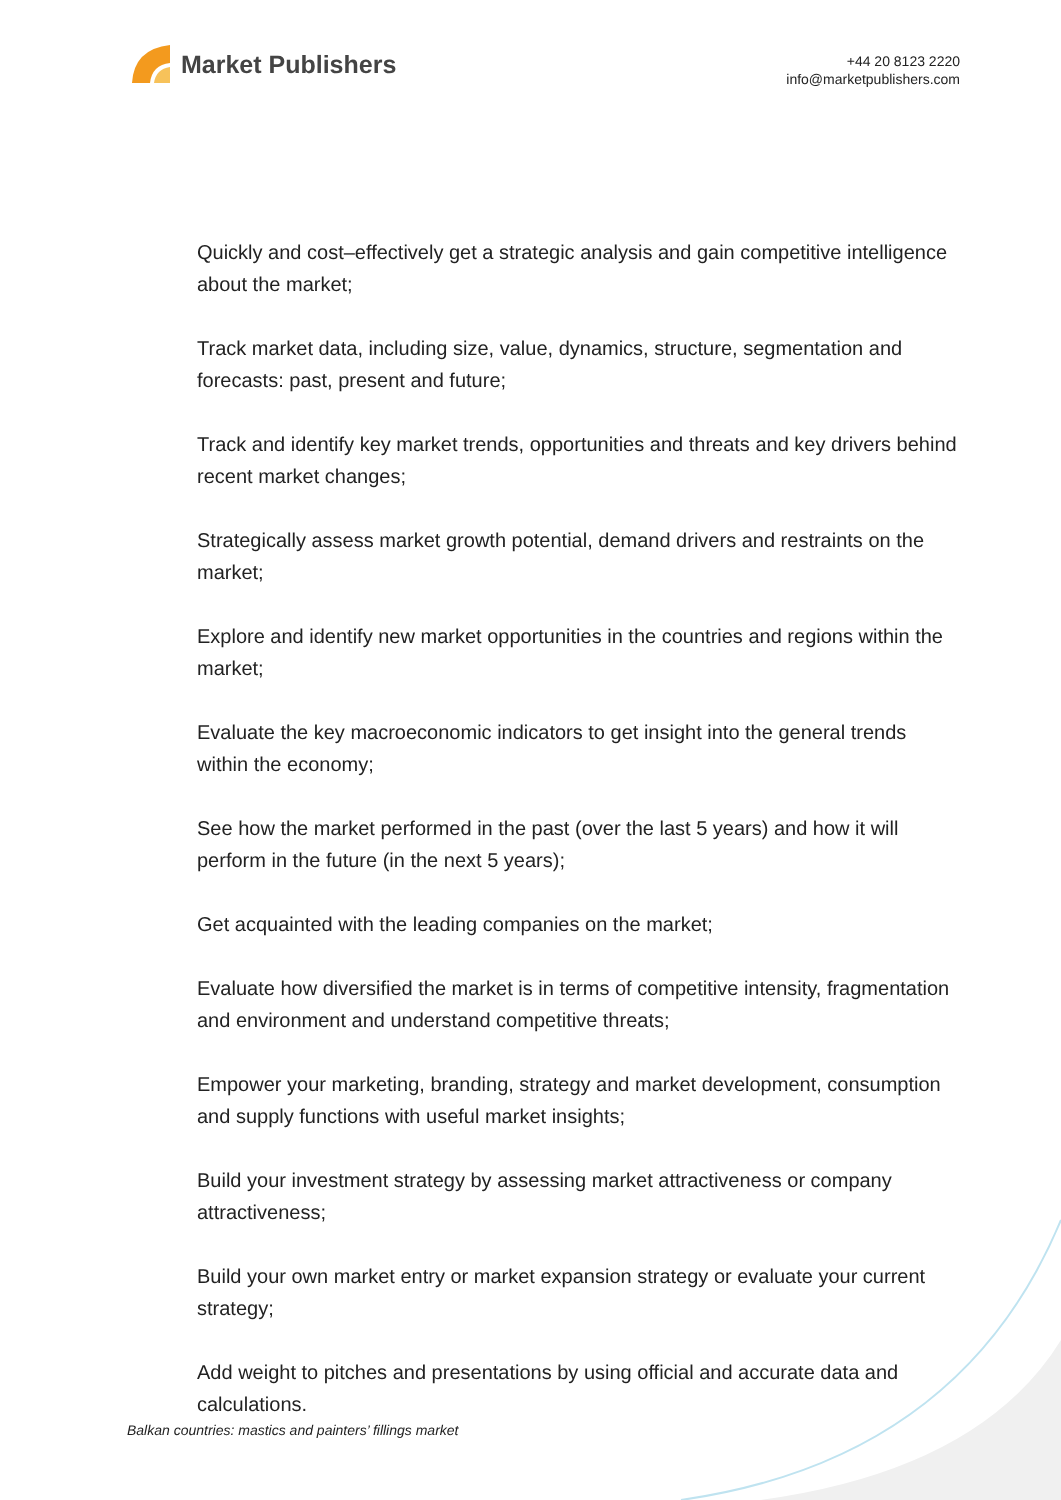Market Publishers
+44 20 8123 2220
info@marketpublishers.com
Quickly and cost–effectively get a strategic analysis and gain competitive intelligence about the market;
Track market data, including size, value, dynamics, structure, segmentation and forecasts: past, present and future;
Track and identify key market trends, opportunities and threats and key drivers behind recent market changes;
Strategically assess market growth potential, demand drivers and restraints on the market;
Explore and identify new market opportunities in the countries and regions within the market;
Evaluate the key macroeconomic indicators to get insight into the general trends within the economy;
See how the market performed in the past (over the last 5 years) and how it will perform in the future (in the next 5 years);
Get acquainted with the leading companies on the market;
Evaluate how diversified the market is in terms of competitive intensity, fragmentation and environment and understand competitive threats;
Empower your marketing, branding, strategy and market development, consumption and supply functions with useful market insights;
Build your investment strategy by assessing market attractiveness or company attractiveness;
Build your own market entry or market expansion strategy or evaluate your current strategy;
Add weight to pitches and presentations by using official and accurate data and calculations.
Balkan countries: mastics and painters’ fillings market